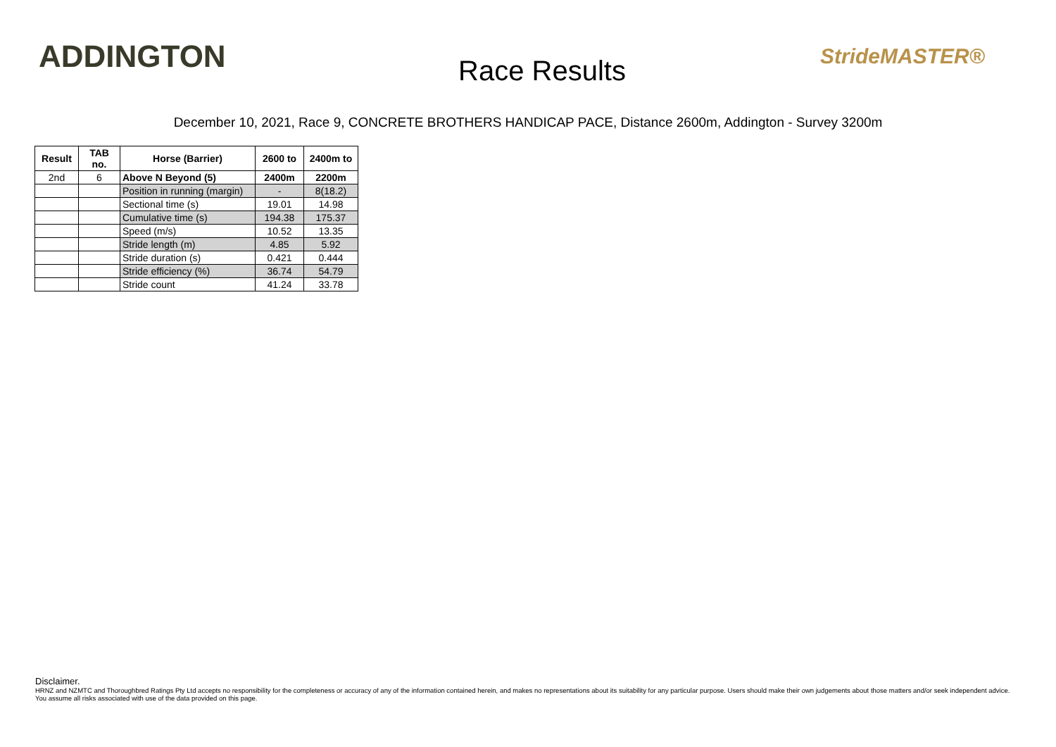ADDINGTON
Race Results
StrideMASTER®
December 10, 2021, Race 9, CONCRETE BROTHERS HANDICAP PACE, Distance 2600m, Addington - Survey 3200m
| Result | TAB no. | Horse (Barrier) | 2600 to | 2400m to |
| --- | --- | --- | --- | --- |
| 2nd | 6 | Above N Beyond (5) | 2400m | 2200m |
| | | Position in running (margin) | - | 8(18.2) |
| | | Sectional time (s) | 19.01 | 14.98 |
| | | Cumulative time (s) | 194.38 | 175.37 |
| | | Speed (m/s) | 10.52 | 13.35 |
| | | Stride length (m) | 4.85 | 5.92 |
| | | Stride duration (s) | 0.421 | 0.444 |
| | | Stride efficiency (%) | 36.74 | 54.79 |
| | | Stride count | 41.24 | 33.78 |
Disclaimer.
HRNZ and NZMTC and Thoroughbred Ratings Pty Ltd accepts no responsibility for the completeness or accuracy of any of the information contained herein, and makes no representations about its suitability for any particular purpose. Users should make their own judgements about those matters and/or seek independent advice. You assume all risks associated with use of the data provided on this page.